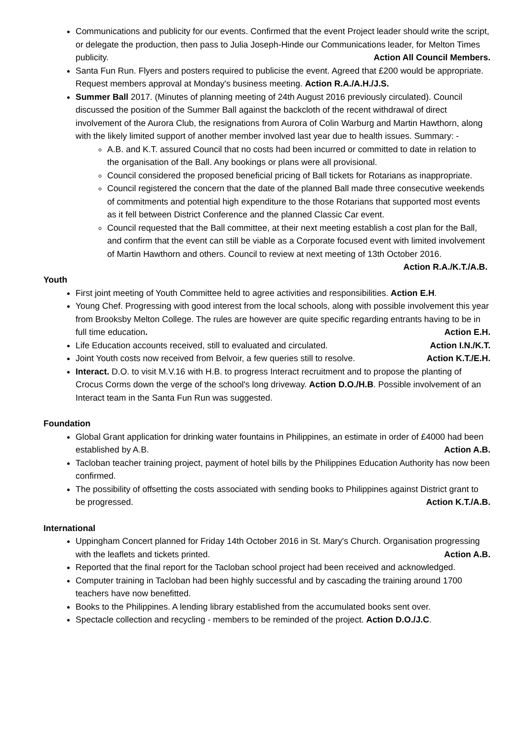Communications and publicity for our events. Confirmed that the event Project leader should write the script, or delegate the production, then pass to Julia Joseph-Hinde our Communications leader, for Melton Times publicity. Action All Council Members.
Santa Fun Run. Flyers and posters required to publicise the event. Agreed that £200 would be appropriate. Request members approval at Monday's business meeting. Action R.A./A.H./J.S.
Summer Ball 2017. (Minutes of planning meeting of 24th August 2016 previously circulated). Council discussed the position of the Summer Ball against the backcloth of the recent withdrawal of direct involvement of the Aurora Club, the resignations from Aurora of Colin Warburg and Martin Hawthorn, along with the likely limited support of another member involved last year due to health issues. Summary: -
A.B. and K.T. assured Council that no costs had been incurred or committed to date in relation to the organisation of the Ball. Any bookings or plans were all provisional.
Council considered the proposed beneficial pricing of Ball tickets for Rotarians as inappropriate.
Council registered the concern that the date of the planned Ball made three consecutive weekends of commitments and potential high expenditure to the those Rotarians that supported most events as it fell between District Conference and the planned Classic Car event.
Council requested that the Ball committee, at their next meeting establish a cost plan for the Ball, and confirm that the event can still be viable as a Corporate focused event with limited involvement of Martin Hawthorn and others. Council to review at next meeting of 13th October 2016. Action R.A./K.T./A.B.
Youth
First joint meeting of Youth Committee held to agree activities and responsibilities. Action E.H.
Young Chef. Progressing with good interest from the local schools, along with possible involvement this year from Brooksby Melton College. The rules are however are quite specific regarding entrants having to be in full time education. Action E.H.
Life Education accounts received, still to evaluated and circulated. Action I.N./K.T.
Joint Youth costs now received from Belvoir, a few queries still to resolve. Action K.T./E.H.
Interact. D.O. to visit M.V.16 with H.B. to progress Interact recruitment and to propose the planting of Crocus Corms down the verge of the school's long driveway. Action D.O./H.B. Possible involvement of an Interact team in the Santa Fun Run was suggested.
Foundation
Global Grant application for drinking water fountains in Philippines, an estimate in order of £4000 had been established by A.B. Action A.B.
Tacloban teacher training project, payment of hotel bills by the Philippines Education Authority has now been confirmed.
The possibility of offsetting the costs associated with sending books to Philippines against District grant to be progressed. Action K.T./A.B.
International
Uppingham Concert planned for Friday 14th October 2016 in St. Mary's Church. Organisation progressing with the leaflets and tickets printed. Action A.B.
Reported that the final report for the Tacloban school project had been received and acknowledged.
Computer training in Tacloban had been highly successful and by cascading the training around 1700 teachers have now benefitted.
Books to the Philippines. A lending library established from the accumulated books sent over.
Spectacle collection and recycling - members to be reminded of the project. Action D.O./J.C.